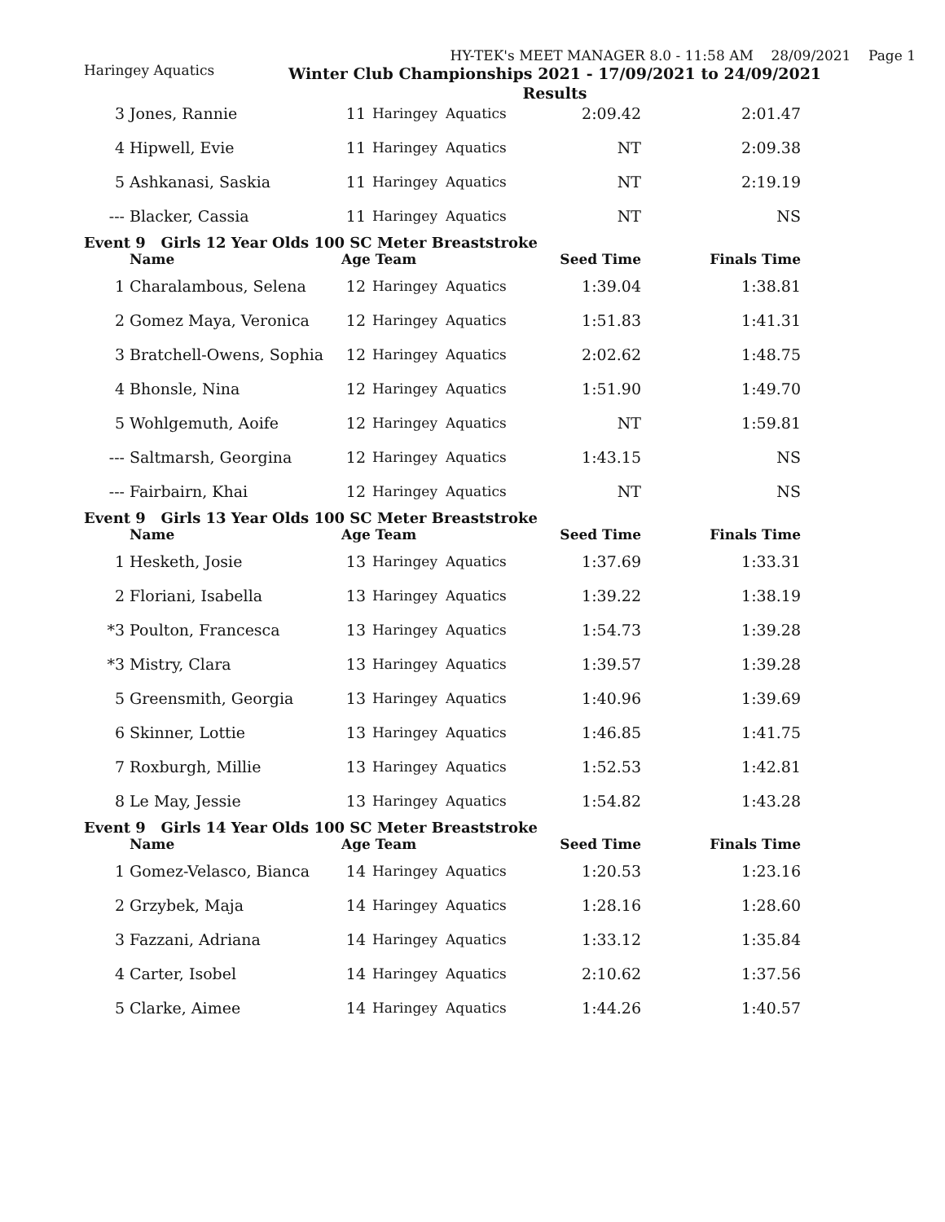HY-TEK's MEET MANAGER 8.0 - 11:58 AM 28/09/2021 Page 1
Haringey Aquatics
Winter Club Championships 2021 - 17/09/2021 to 24/09/2021
Results
| 3 | Jones, Rannie | 11 | Haringey | Aquatics | 2:09.42 | 2:01.47 |
| 4 | Hipwell, Evie | 11 | Haringey | Aquatics | NT | 2:09.38 |
| 5 | Ashkanasi, Saskia | 11 | Haringey | Aquatics | NT | 2:19.19 |
| --- | Blacker, Cassia | 11 | Haringey | Aquatics | NT | NS |
| Event 9 Girls 12 Year Olds 100 SC Meter Breaststroke | | | | | | |
| | Name | Age Team | | | Seed Time | Finals Time |
| 1 | Charalambous, Selena | 12 | Haringey | Aquatics | 1:39.04 | 1:38.81 |
| 2 | Gomez Maya, Veronica | 12 | Haringey | Aquatics | 1:51.83 | 1:41.31 |
| 3 | Bratchell-Owens, Sophia | 12 | Haringey | Aquatics | 2:02.62 | 1:48.75 |
| 4 | Bhonsle, Nina | 12 | Haringey | Aquatics | 1:51.90 | 1:49.70 |
| 5 | Wohlgemuth, Aoife | 12 | Haringey | Aquatics | NT | 1:59.81 |
| --- | Saltmarsh, Georgina | 12 | Haringey | Aquatics | 1:43.15 | NS |
| --- | Fairbairn, Khai | 12 | Haringey | Aquatics | NT | NS |
| Event 9 Girls 13 Year Olds 100 SC Meter Breaststroke | | | | | | |
| | Name | Age Team | | | Seed Time | Finals Time |
| 1 | Hesketh, Josie | 13 | Haringey | Aquatics | 1:37.69 | 1:33.31 |
| 2 | Floriani, Isabella | 13 | Haringey | Aquatics | 1:39.22 | 1:38.19 |
| *3 | Poulton, Francesca | 13 | Haringey | Aquatics | 1:54.73 | 1:39.28 |
| *3 | Mistry, Clara | 13 | Haringey | Aquatics | 1:39.57 | 1:39.28 |
| 5 | Greensmith, Georgia | 13 | Haringey | Aquatics | 1:40.96 | 1:39.69 |
| 6 | Skinner, Lottie | 13 | Haringey | Aquatics | 1:46.85 | 1:41.75 |
| 7 | Roxburgh, Millie | 13 | Haringey | Aquatics | 1:52.53 | 1:42.81 |
| 8 | Le May, Jessie | 13 | Haringey | Aquatics | 1:54.82 | 1:43.28 |
| Event 9 Girls 14 Year Olds 100 SC Meter Breaststroke | | | | | | |
| | Name | Age Team | | | Seed Time | Finals Time |
| 1 | Gomez-Velasco, Bianca | 14 | Haringey | Aquatics | 1:20.53 | 1:23.16 |
| 2 | Grzybek, Maja | 14 | Haringey | Aquatics | 1:28.16 | 1:28.60 |
| 3 | Fazzani, Adriana | 14 | Haringey | Aquatics | 1:33.12 | 1:35.84 |
| 4 | Carter, Isobel | 14 | Haringey | Aquatics | 2:10.62 | 1:37.56 |
| 5 | Clarke, Aimee | 14 | Haringey | Aquatics | 1:44.26 | 1:40.57 |